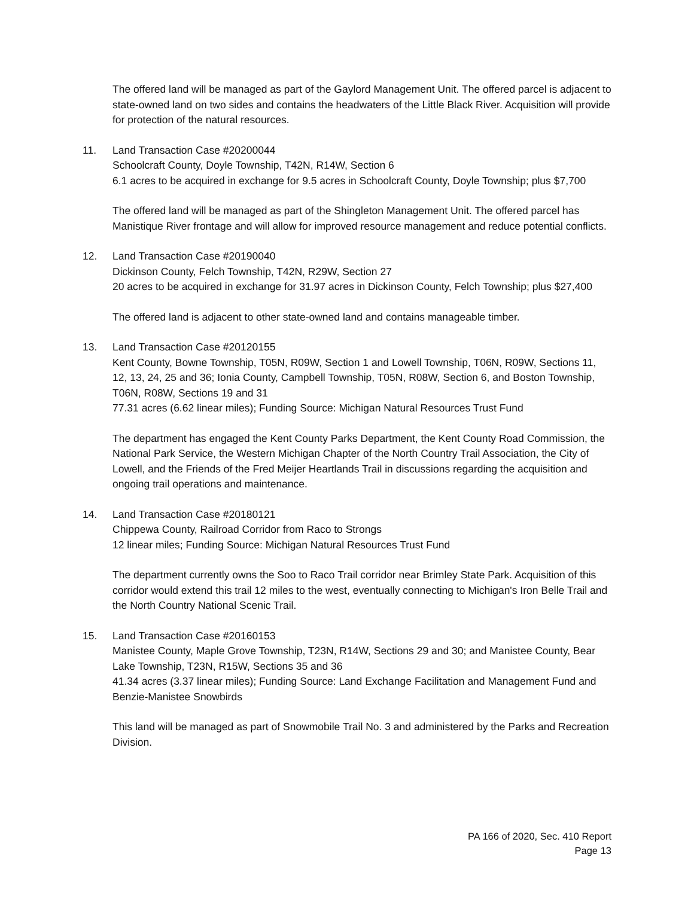The offered land will be managed as part of the Gaylord Management Unit. The offered parcel is adjacent to state-owned land on two sides and contains the headwaters of the Little Black River. Acquisition will provide for protection of the natural resources.
11. Land Transaction Case #20200044
Schoolcraft County, Doyle Township, T42N, R14W, Section 6
6.1 acres to be acquired in exchange for 9.5 acres in Schoolcraft County, Doyle Township; plus $7,700
The offered land will be managed as part of the Shingleton Management Unit. The offered parcel has Manistique River frontage and will allow for improved resource management and reduce potential conflicts.
12. Land Transaction Case #20190040
Dickinson County, Felch Township, T42N, R29W, Section 27
20 acres to be acquired in exchange for 31.97 acres in Dickinson County, Felch Township; plus $27,400
The offered land is adjacent to other state-owned land and contains manageable timber.
13. Land Transaction Case #20120155
Kent County, Bowne Township, T05N, R09W, Section 1 and Lowell Township, T06N, R09W, Sections 11, 12, 13, 24, 25 and 36; Ionia County, Campbell Township, T05N, R08W, Section 6, and Boston Township, T06N, R08W, Sections 19 and 31
77.31 acres (6.62 linear miles); Funding Source: Michigan Natural Resources Trust Fund
The department has engaged the Kent County Parks Department, the Kent County Road Commission, the National Park Service, the Western Michigan Chapter of the North Country Trail Association, the City of Lowell, and the Friends of the Fred Meijer Heartlands Trail in discussions regarding the acquisition and ongoing trail operations and maintenance.
14. Land Transaction Case #20180121
Chippewa County, Railroad Corridor from Raco to Strongs
12 linear miles; Funding Source: Michigan Natural Resources Trust Fund
The department currently owns the Soo to Raco Trail corridor near Brimley State Park. Acquisition of this corridor would extend this trail 12 miles to the west, eventually connecting to Michigan's Iron Belle Trail and the North Country National Scenic Trail.
15. Land Transaction Case #20160153
Manistee County, Maple Grove Township, T23N, R14W, Sections 29 and 30; and Manistee County, Bear Lake Township, T23N, R15W, Sections 35 and 36
41.34 acres (3.37 linear miles); Funding Source: Land Exchange Facilitation and Management Fund and Benzie-Manistee Snowbirds
This land will be managed as part of Snowmobile Trail No. 3 and administered by the Parks and Recreation Division.
PA 166 of 2020, Sec. 410 Report
Page 13